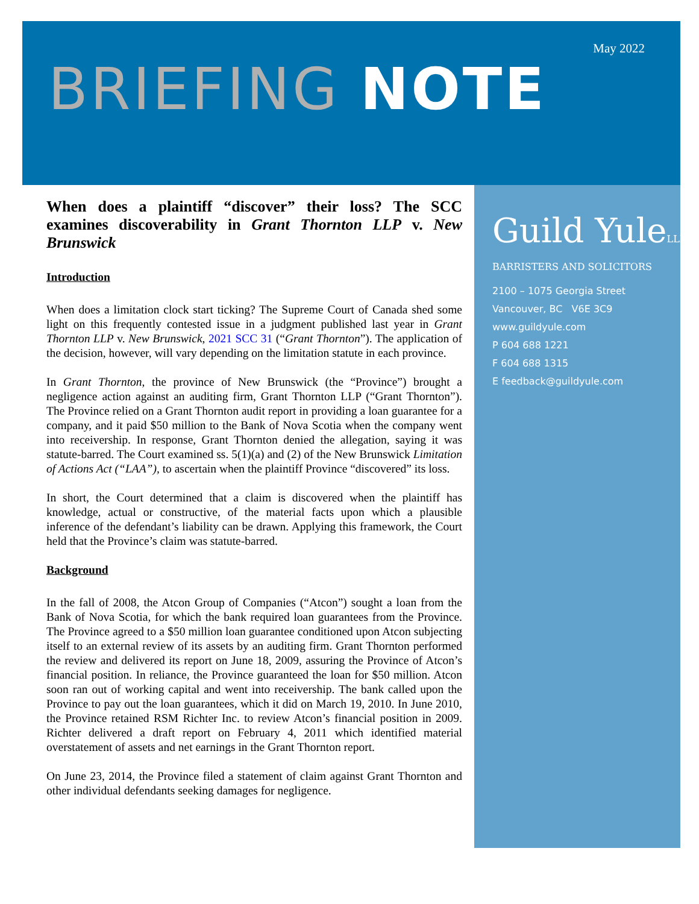May 2022
BRIEFING NOTE
When does a plaintiff “discover” their loss? The SCC examines discoverability in Grant Thornton LLP v. New Brunswick
Introduction
When does a limitation clock start ticking? The Supreme Court of Canada shed some light on this frequently contested issue in a judgment published last year in Grant Thornton LLP v. New Brunswick, 2021 SCC 31 (“Grant Thornton”). The application of the decision, however, will vary depending on the limitation statute in each province.
In Grant Thornton, the province of New Brunswick (the “Province”) brought a negligence action against an auditing firm, Grant Thornton LLP (“Grant Thornton”). The Province relied on a Grant Thornton audit report in providing a loan guarantee for a company, and it paid $50 million to the Bank of Nova Scotia when the company went into receivership. In response, Grant Thornton denied the allegation, saying it was statute-barred. The Court examined ss. 5(1)(a) and (2) of the New Brunswick Limitation of Actions Act (“LAA”), to ascertain when the plaintiff Province “discovered” its loss.
In short, the Court determined that a claim is discovered when the plaintiff has knowledge, actual or constructive, of the material facts upon which a plausible inference of the defendant’s liability can be drawn. Applying this framework, the Court held that the Province’s claim was statute-barred.
Background
In the fall of 2008, the Atcon Group of Companies (“Atcon”) sought a loan from the Bank of Nova Scotia, for which the bank required loan guarantees from the Province. The Province agreed to a $50 million loan guarantee conditioned upon Atcon subjecting itself to an external review of its assets by an auditing firm. Grant Thornton performed the review and delivered its report on June 18, 2009, assuring the Province of Atcon’s financial position. In reliance, the Province guaranteed the loan for $50 million. Atcon soon ran out of working capital and went into receivership. The bank called upon the Province to pay out the loan guarantees, which it did on March 19, 2010. In June 2010, the Province retained RSM Richter Inc. to review Atcon’s financial position in 2009. Richter delivered a draft report on February 4, 2011 which identified material overstatement of assets and net earnings in the Grant Thornton report.
On June 23, 2014, the Province filed a statement of claim against Grant Thornton and other individual defendants seeking damages for negligence.
Guild YuleLLP
BARRISTERS AND SOLICITORS
2100 – 1075 Georgia Street
Vancouver, BC V6E 3C9
www.guildyule.com
P 604 688 1221
F 604 688 1315
E feedback@guildyule.com